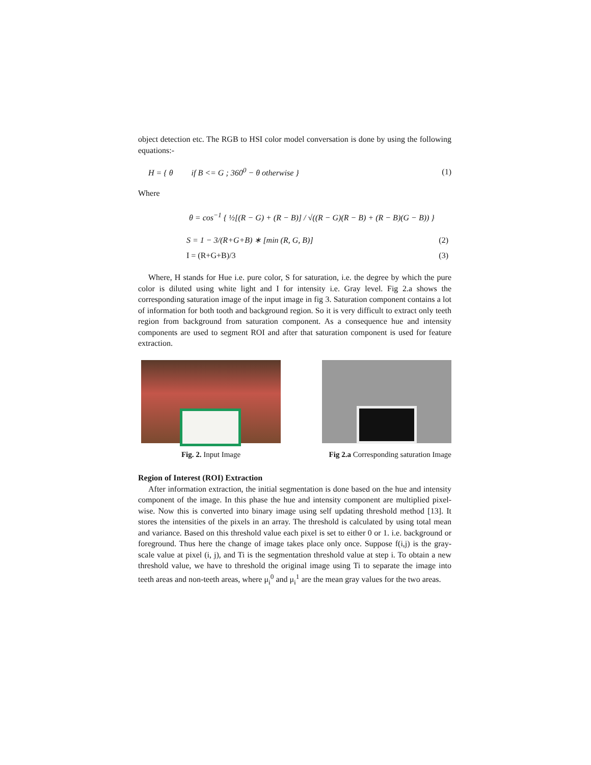object detection etc. The RGB to HSI color model conversation is done by using the following equations:-
H = { θ if B <= G ; 360<sup>0</sup> − θ otherwise }
(1)
Where
θ = cos<sup>−1</sup> { ½[(R − G) + (R − B)] / √((R − G)(R − B) + (R − B)(G − B)) }
S = 1 − 3/(R+G+B) ∗ [min (R, G, B)]
(2)
I = (R+G+B)/3 (3)
Where, H stands for Hue i.e. pure color, S for saturation, i.e. the degree by which the pure color is diluted using white light and I for intensity i.e. Gray level. Fig 2.a shows the corresponding saturation image of the input image in fig 3. Saturation component contains a lot of information for both tooth and background region. So it is very difficult to extract only teeth region from background from saturation component. As a consequence hue and intensity components are used to segment ROI and after that saturation component is used for feature extraction.
Fig. 2. Input Image Fig 2.a Corresponding saturation Image
Region of Interest (ROI) Extraction
After information extraction, the initial segmentation is done based on the hue and intensity component of the image. In this phase the hue and intensity component are multiplied pixel-wise. Now this is converted into binary image using self updating threshold method [13]. It stores the intensities of the pixels in an array. The threshold is calculated by using total mean and variance. Based on this threshold value each pixel is set to either 0 or 1. i.e. background or foreground. Thus here the change of image takes place only once. Suppose f(i,j) is the gray-scale value at pixel (i, j), and Ti is the segmentation threshold value at step i. To obtain a new threshold value, we have to threshold the original image using Ti to separate the image into teeth areas and non-teeth areas, where μ<sub>i</sub><sup>0</sup> and μ<sub>i</sub><sup>1</sup> are the mean gray values for the two areas.